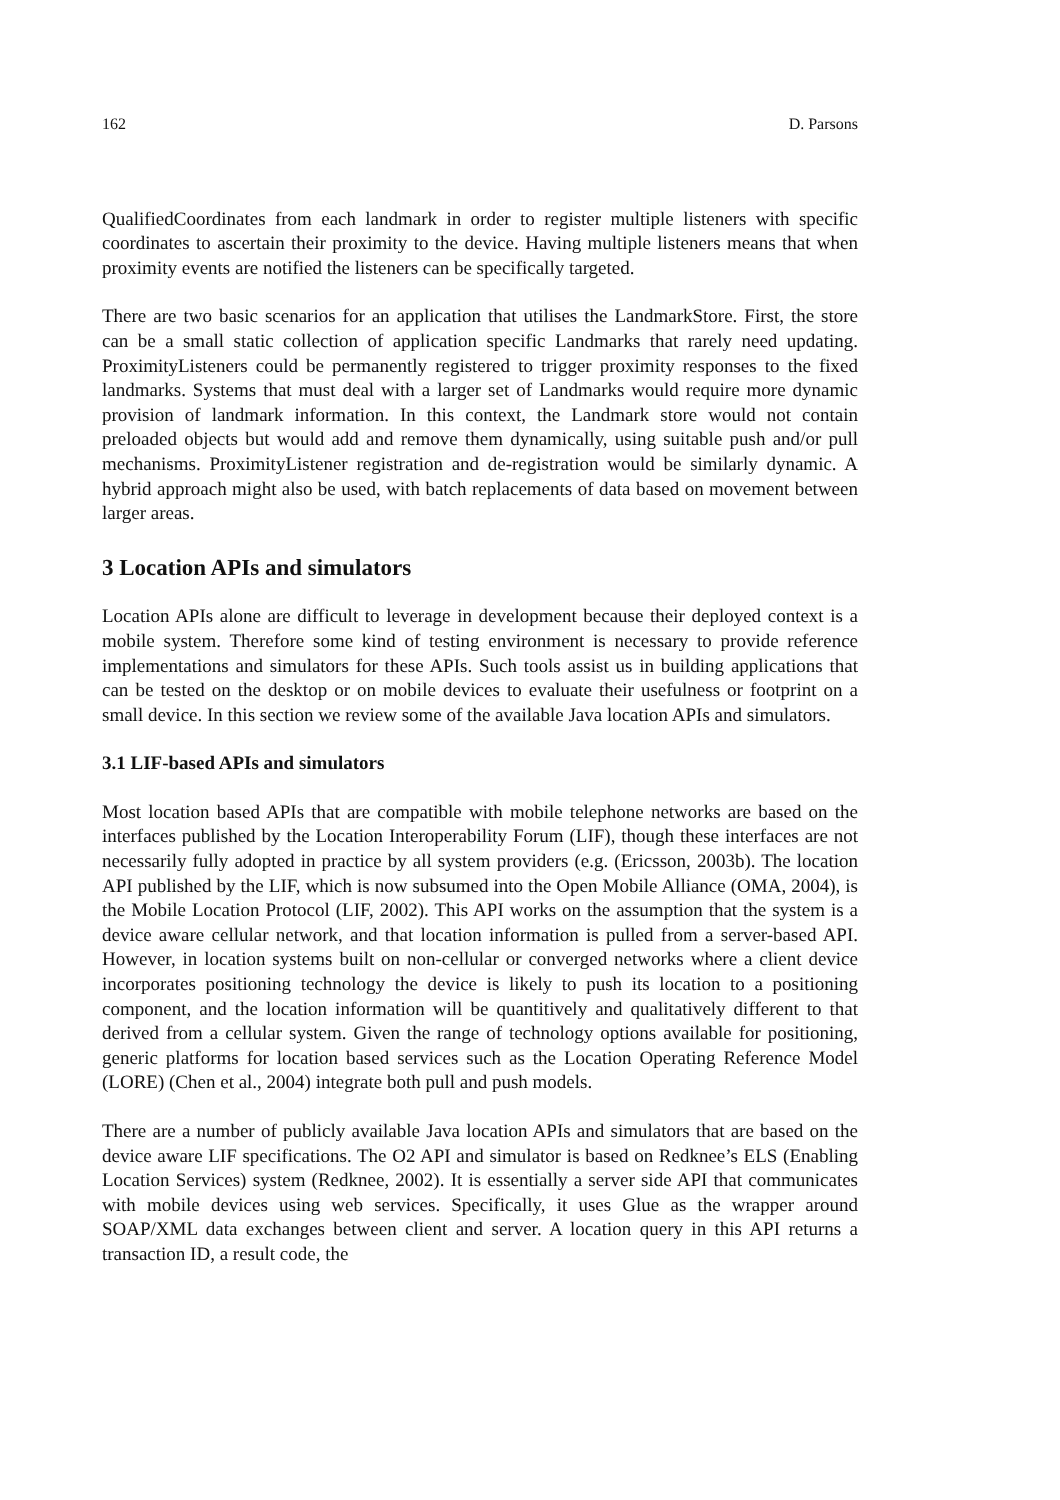162 D. Parsons
QualifiedCoordinates from each landmark in order to register multiple listeners with specific coordinates to ascertain their proximity to the device. Having multiple listeners means that when proximity events are notified the listeners can be specifically targeted.
There are two basic scenarios for an application that utilises the LandmarkStore. First, the store can be a small static collection of application specific Landmarks that rarely need updating. ProximityListeners could be permanently registered to trigger proximity responses to the fixed landmarks. Systems that must deal with a larger set of Landmarks would require more dynamic provision of landmark information. In this context, the Landmark store would not contain preloaded objects but would add and remove them dynamically, using suitable push and/or pull mechanisms. ProximityListener registration and de-registration would be similarly dynamic. A hybrid approach might also be used, with batch replacements of data based on movement between larger areas.
3 Location APIs and simulators
Location APIs alone are difficult to leverage in development because their deployed context is a mobile system. Therefore some kind of testing environment is necessary to provide reference implementations and simulators for these APIs. Such tools assist us in building applications that can be tested on the desktop or on mobile devices to evaluate their usefulness or footprint on a small device. In this section we review some of the available Java location APIs and simulators.
3.1 LIF-based APIs and simulators
Most location based APIs that are compatible with mobile telephone networks are based on the interfaces published by the Location Interoperability Forum (LIF), though these interfaces are not necessarily fully adopted in practice by all system providers (e.g. (Ericsson, 2003b). The location API published by the LIF, which is now subsumed into the Open Mobile Alliance (OMA, 2004), is the Mobile Location Protocol (LIF, 2002). This API works on the assumption that the system is a device aware cellular network, and that location information is pulled from a server-based API. However, in location systems built on non-cellular or converged networks where a client device incorporates positioning technology the device is likely to push its location to a positioning component, and the location information will be quantitively and qualitatively different to that derived from a cellular system. Given the range of technology options available for positioning, generic platforms for location based services such as the Location Operating Reference Model (LORE) (Chen et al., 2004) integrate both pull and push models.
There are a number of publicly available Java location APIs and simulators that are based on the device aware LIF specifications. The O2 API and simulator is based on Redknee’s ELS (Enabling Location Services) system (Redknee, 2002). It is essentially a server side API that communicates with mobile devices using web services. Specifically, it uses Glue as the wrapper around SOAP/XML data exchanges between client and server. A location query in this API returns a transaction ID, a result code, the